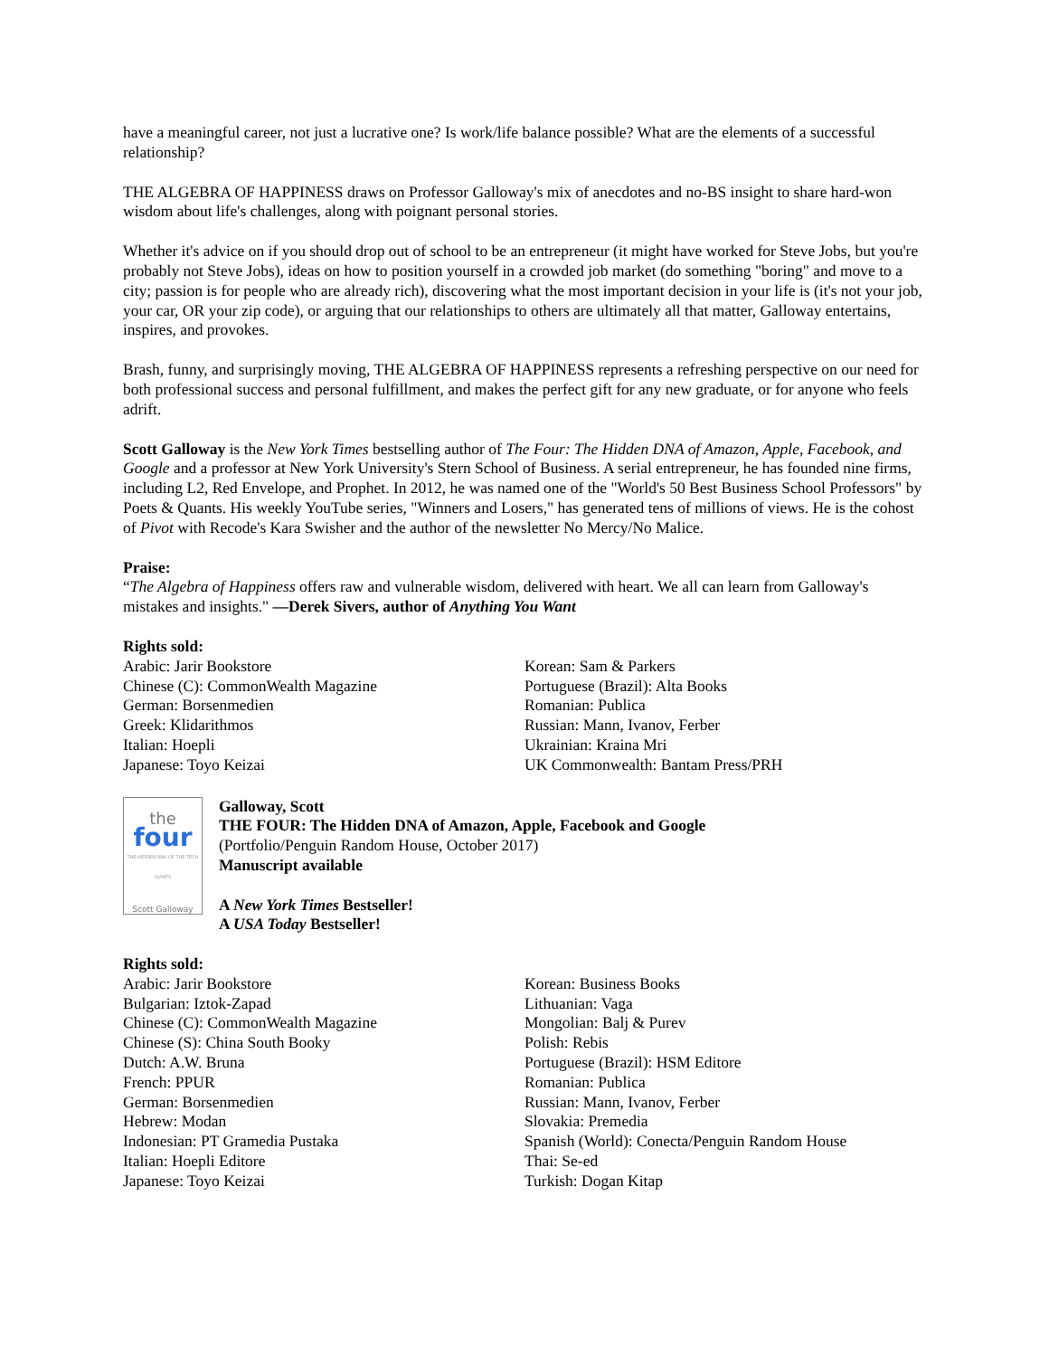have a meaningful career, not just a lucrative one? Is work/life balance possible? What are the elements of a successful relationship?
THE ALGEBRA OF HAPPINESS draws on Professor Galloway's mix of anecdotes and no-BS insight to share hard-won wisdom about life's challenges, along with poignant personal stories.
Whether it's advice on if you should drop out of school to be an entrepreneur (it might have worked for Steve Jobs, but you're probably not Steve Jobs), ideas on how to position yourself in a crowded job market (do something "boring" and move to a city; passion is for people who are already rich), discovering what the most important decision in your life is (it's not your job, your car, OR your zip code), or arguing that our relationships to others are ultimately all that matter, Galloway entertains, inspires, and provokes.
Brash, funny, and surprisingly moving, THE ALGEBRA OF HAPPINESS represents a refreshing perspective on our need for both professional success and personal fulfillment, and makes the perfect gift for any new graduate, or for anyone who feels adrift.
Scott Galloway is the New York Times bestselling author of The Four: The Hidden DNA of Amazon, Apple, Facebook, and Google and a professor at New York University's Stern School of Business. A serial entrepreneur, he has founded nine firms, including L2, Red Envelope, and Prophet. In 2012, he was named one of the "World's 50 Best Business School Professors" by Poets & Quants. His weekly YouTube series, "Winners and Losers," has generated tens of millions of views. He is the cohost of Pivot with Recode's Kara Swisher and the author of the newsletter No Mercy/No Malice.
Praise:
“The Algebra of Happiness offers raw and vulnerable wisdom, delivered with heart. We all can learn from Galloway's mistakes and insights." —Derek Sivers, author of Anything You Want
Rights sold:
Arabic: Jarir Bookstore
Chinese (C): CommonWealth Magazine
German: Borsenmedien
Greek: Klidarithmos
Italian: Hoepli
Japanese: Toyo Keizai
Korean: Sam & Parkers
Portuguese (Brazil): Alta Books
Romanian: Publica
Russian: Mann, Ivanov, Ferber
Ukrainian: Kraina Mri
UK Commonwealth: Bantam Press/PRH
the
four
THE HIDDEN DNA OF THE TECH GIANTS
Scott Galloway
Galloway, Scott
THE FOUR: The Hidden DNA of Amazon, Apple, Facebook and Google
(Portfolio/Penguin Random House, October 2017)
Manuscript available
A New York Times Bestseller!
A USA Today Bestseller!
Rights sold:
Arabic: Jarir Bookstore
Bulgarian: Iztok-Zapad
Chinese (C): CommonWealth Magazine
Chinese (S): China South Booky
Dutch: A.W. Bruna
French: PPUR
German: Borsenmedien
Hebrew: Modan
Indonesian: PT Gramedia Pustaka
Italian: Hoepli Editore
Japanese: Toyo Keizai
Korean: Business Books
Lithuanian: Vaga
Mongolian: Balj & Purev
Polish: Rebis
Portuguese (Brazil): HSM Editore
Romanian: Publica
Russian: Mann, Ivanov, Ferber
Slovakia: Premedia
Spanish (World): Conecta/Penguin Random House
Thai: Se-ed
Turkish: Dogan Kitap